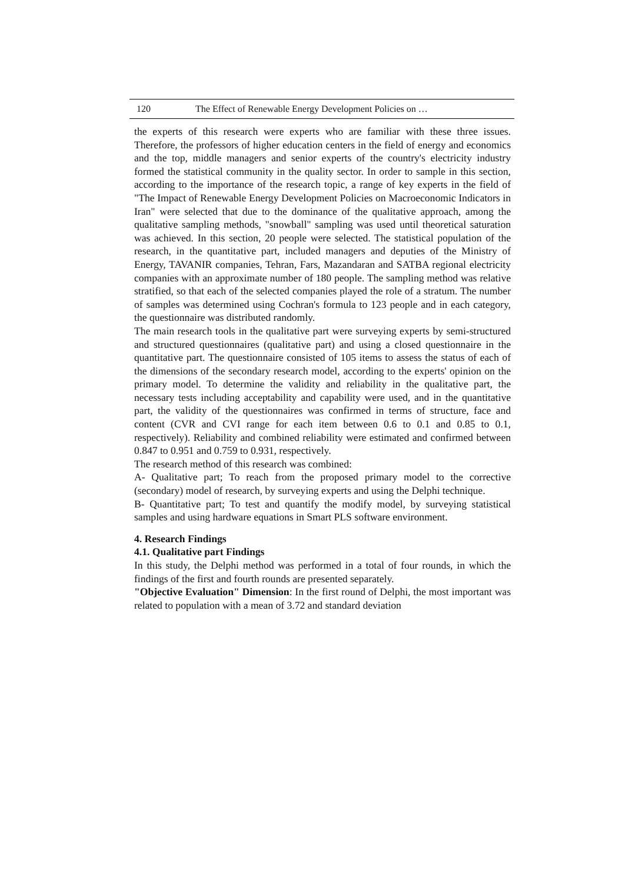120 The Effect of Renewable Energy Development Policies on …
the experts of this research were experts who are familiar with these three issues. Therefore, the professors of higher education centers in the field of energy and economics and the top, middle managers and senior experts of the country's electricity industry formed the statistical community in the quality sector. In order to sample in this section, according to the importance of the research topic, a range of key experts in the field of "The Impact of Renewable Energy Development Policies on Macroeconomic Indicators in Iran" were selected that due to the dominance of the qualitative approach, among the qualitative sampling methods, "snowball" sampling was used until theoretical saturation was achieved. In this section, 20 people were selected. The statistical population of the research, in the quantitative part, included managers and deputies of the Ministry of Energy, TAVANIR companies, Tehran, Fars, Mazandaran and SATBA regional electricity companies with an approximate number of 180 people. The sampling method was relative stratified, so that each of the selected companies played the role of a stratum. The number of samples was determined using Cochran's formula to 123 people and in each category, the questionnaire was distributed randomly.
The main research tools in the qualitative part were surveying experts by semi-structured and structured questionnaires (qualitative part) and using a closed questionnaire in the quantitative part. The questionnaire consisted of 105 items to assess the status of each of the dimensions of the secondary research model, according to the experts' opinion on the primary model. To determine the validity and reliability in the qualitative part, the necessary tests including acceptability and capability were used, and in the quantitative part, the validity of the questionnaires was confirmed in terms of structure, face and content (CVR and CVI range for each item between 0.6 to 0.1 and 0.85 to 0.1, respectively). Reliability and combined reliability were estimated and confirmed between 0.847 to 0.951 and 0.759 to 0.931, respectively.
The research method of this research was combined:
A- Qualitative part; To reach from the proposed primary model to the corrective (secondary) model of research, by surveying experts and using the Delphi technique.
B- Quantitative part; To test and quantify the modify model, by surveying statistical samples and using hardware equations in Smart PLS software environment.
4. Research Findings
4.1. Qualitative part Findings
In this study, the Delphi method was performed in a total of four rounds, in which the findings of the first and fourth rounds are presented separately.
"Objective Evaluation" Dimension: In the first round of Delphi, the most important was related to population with a mean of 3.72 and standard deviation